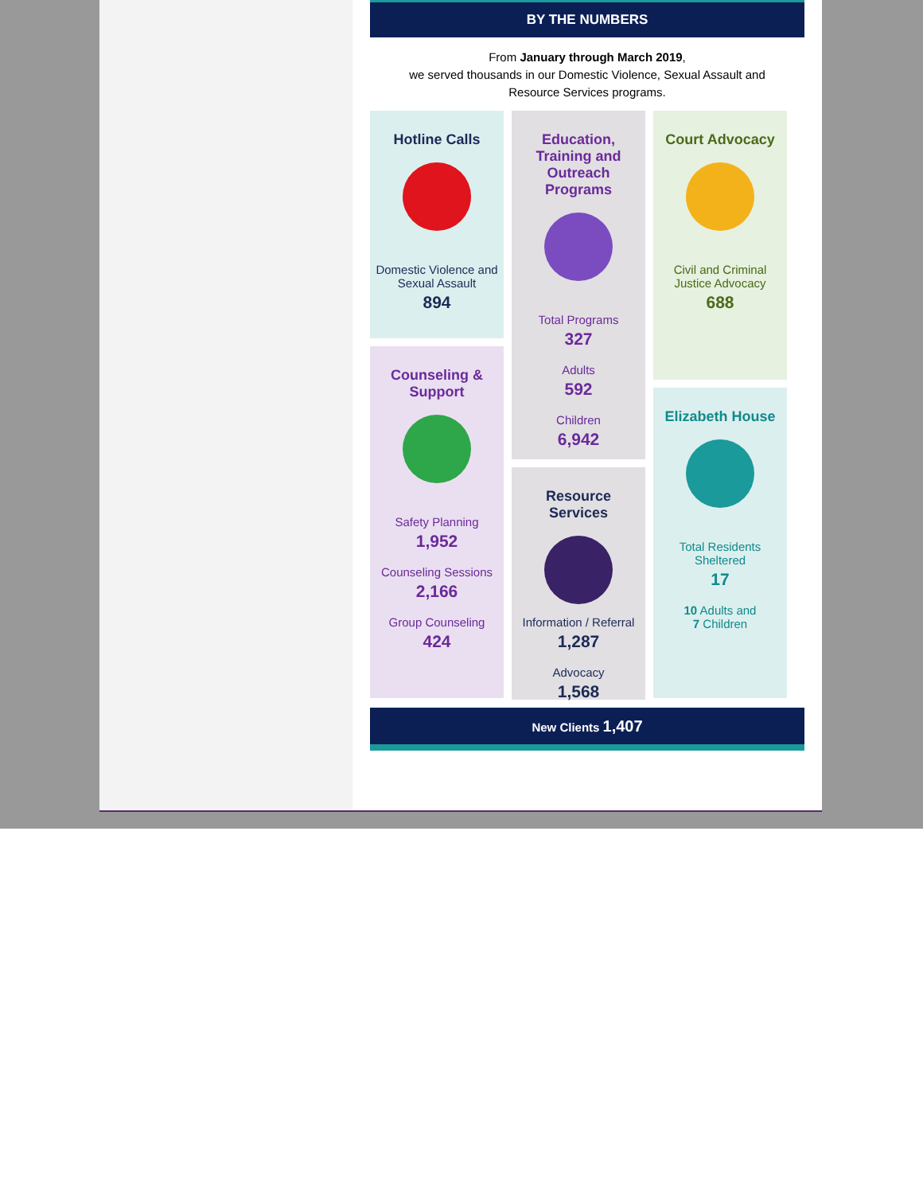BY THE NUMBERS
From January through March 2019,
we served thousands in our Domestic Violence, Sexual Assault and
Resource Services programs.
Hotline Calls
Domestic Violence and Sexual Assault
894
Counseling & Support
Safety Planning
1,952
Counseling Sessions
2,166
Group Counseling
424
Education, Training and Outreach Programs
Total Programs
327
Adults
592
Children
6,942
Resource Services
Information / Referral
1,287
Advocacy
1,568
Court Advocacy
Civil and Criminal Justice Advocacy
688
Elizabeth House
Total Residents Sheltered
17
10 Adults and
7 Children
New Clients 1,407